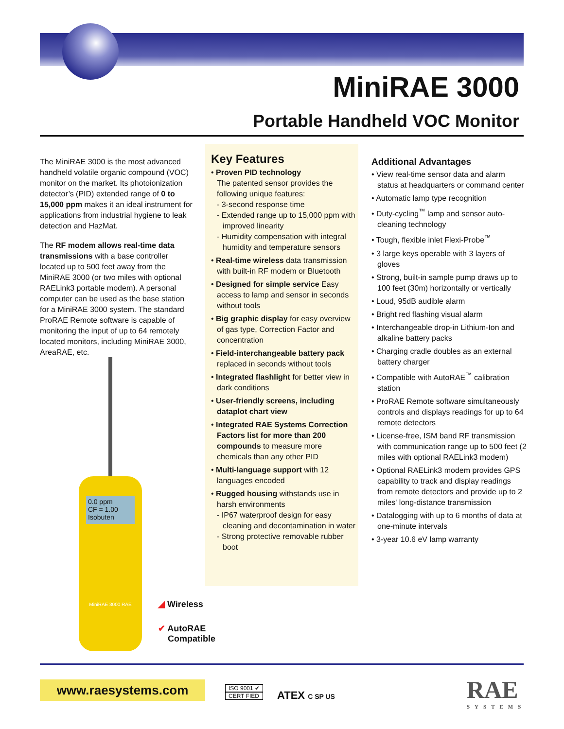MiniRAE 3000
Portable Handheld VOC Monitor
The MiniRAE 3000 is the most advanced handheld volatile organic compound (VOC) monitor on the market. Its photoionization detector’s (PID) extended range of 0 to 15,000 ppm makes it an ideal instrument for applications from industrial hygiene to leak detection and HazMat.
The RF modem allows real-time data transmissions with a base controller located up to 500 feet away from the MiniRAE 3000 (or two miles with optional RAELink3 portable modem). A personal computer can be used as the base station for a MiniRAE 3000 system. The standard ProRAE Remote software is capable of monitoring the input of up to 64 remotely located monitors, including MiniRAE 3000, AreaRAE, etc.
0.0 ppm
CF = 1.00 Isobuten
MiniRAE 3000 RAE
Key Features
• Proven PID technology
The patented sensor provides the following unique features:
- 3-second response time
- Extended range up to 15,000 ppm with improved linearity
- Humidity compensation with integral humidity and temperature sensors
• Real-time wireless data transmission with built-in RF modem or Bluetooth
• Designed for simple service Easy access to lamp and sensor in seconds without tools
• Big graphic display for easy overview of gas type, Correction Factor and concentration
• Field-interchangeable battery pack replaced in seconds without tools
• Integrated flashlight for better view in dark conditions
• User-friendly screens, including dataplot chart view
• Integrated RAE Systems Correction Factors list for more than 200 compounds to measure more chemicals than any other PID
• Multi-language support with 12 languages encoded
• Rugged housing withstands use in harsh environments
- IP67 waterproof design for easy cleaning and decontamination in water
- Strong protective removable rubber boot
Additional Advantages
• View real-time sensor data and alarm status at headquarters or command center
• Automatic lamp type recognition
• Duty-cycling<sup>™</sup> lamp and sensor auto-cleaning technology
• Tough, flexible inlet Flexi-Probe<sup>™</sup>
• 3 large keys operable with 3 layers of gloves
• Strong, built-in sample pump draws up to 100 feet (30m) horizontally or vertically
• Loud, 95dB audible alarm
• Bright red flashing visual alarm
• Interchangeable drop-in Lithium-Ion and alkaline battery packs
• Charging cradle doubles as an external battery charger
• Compatible with AutoRAE<sup>™</sup> calibration station
• ProRAE Remote software simultaneously controls and displays readings for up to 64 remote detectors
• License-free, ISM band RF transmission with communication range up to 500 feet (2 miles with optional RAELink3 modem)
• Optional RAELink3 modem provides GPS capability to track and display readings from remote detectors and provide up to 2 miles' long-distance transmission
• Datalogging with up to 6 months of data at one-minute intervals
• 3-year 10.6 eV lamp warranty
◢ Wireless
✔ AutoRAE
Compatible
www.raesystems.com
ISO 9001 ✔
CERT FIED
ATEX C SP US
RAE
SYSTEMS